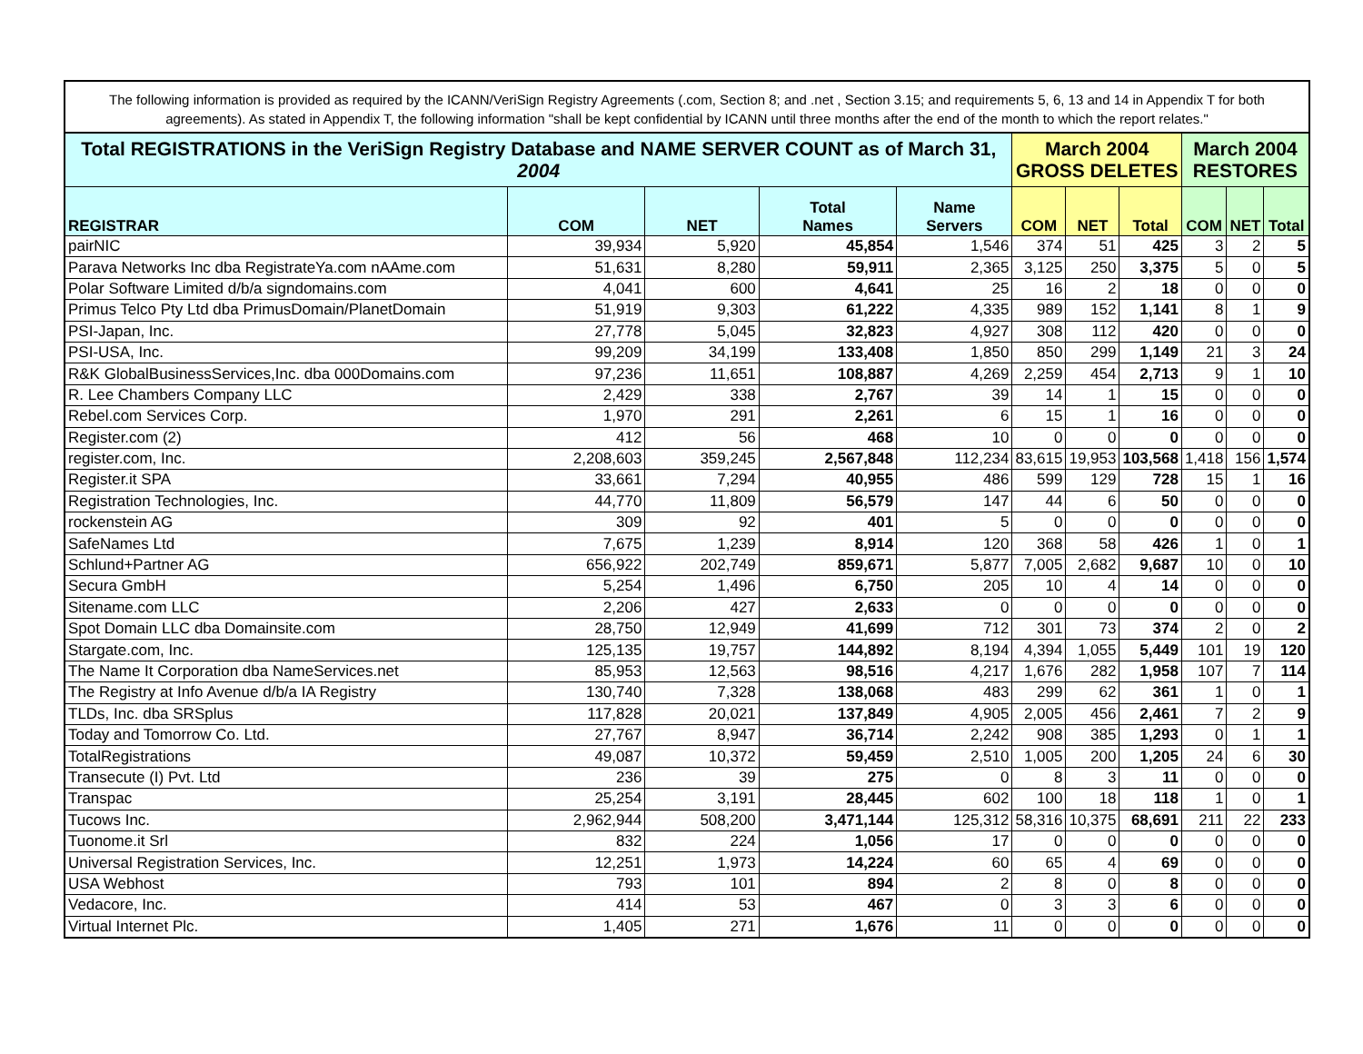The following information is provided as required by the ICANN/VeriSign Registry Agreements (.com, Section 8; and .net , Section 3.15; and requirements 5, 6, 13 and 14 in Appendix T for both agreements). As stated in Appendix T, the following information "shall be kept confidential by ICANN until three months after the end of the month to which the report relates."
| Total REGISTRATIONS in the VeriSign Registry Database and NAME SERVER COUNT as of March 31, 2004 | | | | | March 2004 GROSS DELETES | | | March 2004 RESTORES | | |
| --- | --- | --- | --- | --- | --- | --- | --- | --- | --- | --- |
| REGISTRAR | COM | NET | Total Names | Name Servers | COM | NET | Total | COM | NET | Total |
| pairNIC | 39,934 | 5,920 | 45,854 | 1,546 | 374 | 51 | 425 | 3 | 2 | 5 |
| Parava Networks Inc dba RegistrateYa.com nAAme.com | 51,631 | 8,280 | 59,911 | 2,365 | 3,125 | 250 | 3,375 | 5 | 0 | 5 |
| Polar Software Limited d/b/a signdomains.com | 4,041 | 600 | 4,641 | 25 | 16 | 2 | 18 | 0 | 0 | 0 |
| Primus Telco Pty Ltd dba PrimusDomain/PlanetDomain | 51,919 | 9,303 | 61,222 | 4,335 | 989 | 152 | 1,141 | 8 | 1 | 9 |
| PSI-Japan, Inc. | 27,778 | 5,045 | 32,823 | 4,927 | 308 | 112 | 420 | 0 | 0 | 0 |
| PSI-USA, Inc. | 99,209 | 34,199 | 133,408 | 1,850 | 850 | 299 | 1,149 | 21 | 3 | 24 |
| R&K GlobalBusinessServices,Inc. dba 000Domains.com | 97,236 | 11,651 | 108,887 | 4,269 | 2,259 | 454 | 2,713 | 9 | 1 | 10 |
| R. Lee Chambers Company LLC | 2,429 | 338 | 2,767 | 39 | 14 | 1 | 15 | 0 | 0 | 0 |
| Rebel.com Services Corp. | 1,970 | 291 | 2,261 | 6 | 15 | 1 | 16 | 0 | 0 | 0 |
| Register.com (2) | 412 | 56 | 468 | 10 | 0 | 0 | 0 | 0 | 0 | 0 |
| register.com, Inc. | 2,208,603 | 359,245 | 2,567,848 | 112,234 | 83,615 | 19,953 | 103,568 | 1,418 | 156 | 1,574 |
| Register.it SPA | 33,661 | 7,294 | 40,955 | 486 | 599 | 129 | 728 | 15 | 1 | 16 |
| Registration Technologies, Inc. | 44,770 | 11,809 | 56,579 | 147 | 44 | 6 | 50 | 0 | 0 | 0 |
| rockenstein AG | 309 | 92 | 401 | 5 | 0 | 0 | 0 | 0 | 0 | 0 |
| SafeNames Ltd | 7,675 | 1,239 | 8,914 | 120 | 368 | 58 | 426 | 1 | 0 | 1 |
| Schlund+Partner AG | 656,922 | 202,749 | 859,671 | 5,877 | 7,005 | 2,682 | 9,687 | 10 | 0 | 10 |
| Secura GmbH | 5,254 | 1,496 | 6,750 | 205 | 10 | 4 | 14 | 0 | 0 | 0 |
| Sitename.com LLC | 2,206 | 427 | 2,633 | 0 | 0 | 0 | 0 | 0 | 0 | 0 |
| Spot Domain LLC dba Domainsite.com | 28,750 | 12,949 | 41,699 | 712 | 301 | 73 | 374 | 2 | 0 | 2 |
| Stargate.com, Inc. | 125,135 | 19,757 | 144,892 | 8,194 | 4,394 | 1,055 | 5,449 | 101 | 19 | 120 |
| The Name It Corporation dba NameServices.net | 85,953 | 12,563 | 98,516 | 4,217 | 1,676 | 282 | 1,958 | 107 | 7 | 114 |
| The Registry at Info Avenue d/b/a IA Registry | 130,740 | 7,328 | 138,068 | 483 | 299 | 62 | 361 | 1 | 0 | 1 |
| TLDs, Inc. dba SRSplus | 117,828 | 20,021 | 137,849 | 4,905 | 2,005 | 456 | 2,461 | 7 | 2 | 9 |
| Today and Tomorrow Co. Ltd. | 27,767 | 8,947 | 36,714 | 2,242 | 908 | 385 | 1,293 | 0 | 1 | 1 |
| TotalRegistrations | 49,087 | 10,372 | 59,459 | 2,510 | 1,005 | 200 | 1,205 | 24 | 6 | 30 |
| Transecute (I) Pvt. Ltd | 236 | 39 | 275 | 0 | 8 | 3 | 11 | 0 | 0 | 0 |
| Transpac | 25,254 | 3,191 | 28,445 | 602 | 100 | 18 | 118 | 1 | 0 | 1 |
| Tucows Inc. | 2,962,944 | 508,200 | 3,471,144 | 125,312 | 58,316 | 10,375 | 68,691 | 211 | 22 | 233 |
| Tuonome.it Srl | 832 | 224 | 1,056 | 17 | 0 | 0 | 0 | 0 | 0 | 0 |
| Universal Registration Services, Inc. | 12,251 | 1,973 | 14,224 | 60 | 65 | 4 | 69 | 0 | 0 | 0 |
| USA Webhost | 793 | 101 | 894 | 2 | 8 | 0 | 8 | 0 | 0 | 0 |
| Vedacore, Inc. | 414 | 53 | 467 | 0 | 3 | 3 | 6 | 0 | 0 | 0 |
| Virtual Internet Plc. | 1,405 | 271 | 1,676 | 11 | 0 | 0 | 0 | 0 | 0 | 0 |